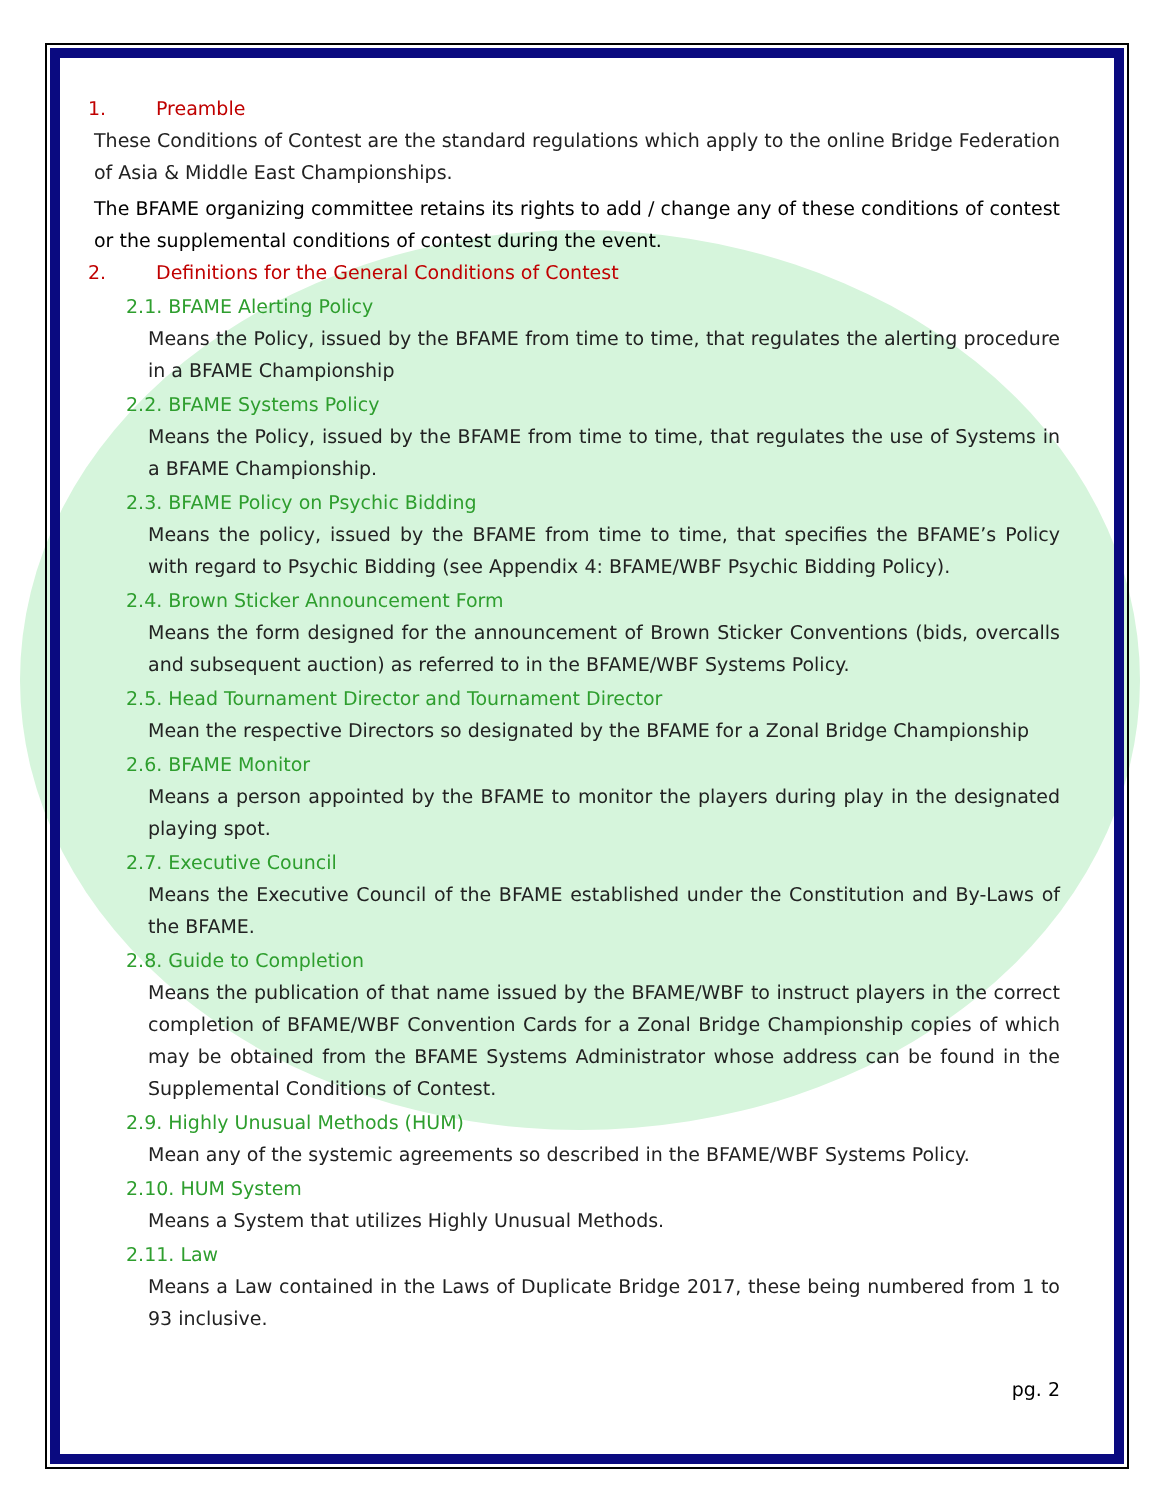1. Preamble
These Conditions of Contest are the standard regulations which apply to the online Bridge Federation of Asia & Middle East Championships.
The BFAME organizing committee retains its rights to add / change any of these conditions of contest or the supplemental conditions of contest during the event.
2. Definitions for the General Conditions of Contest
2.1. BFAME Alerting Policy
Means the Policy, issued by the BFAME from time to time, that regulates the alerting procedure in a BFAME Championship
2.2. BFAME Systems Policy
Means the Policy, issued by the BFAME from time to time, that regulates the use of Systems in a BFAME Championship.
2.3. BFAME Policy on Psychic Bidding
Means the policy, issued by the BFAME from time to time, that specifies the BFAME’s Policy with regard to Psychic Bidding (see Appendix 4: BFAME/WBF Psychic Bidding Policy).
2.4. Brown Sticker Announcement Form
Means the form designed for the announcement of Brown Sticker Conventions (bids, overcalls and subsequent auction) as referred to in the BFAME/WBF Systems Policy.
2.5. Head Tournament Director and Tournament Director
Mean the respective Directors so designated by the BFAME for a Zonal Bridge Championship
2.6. BFAME Monitor
Means a person appointed by the BFAME to monitor the players during play in the designated playing spot.
2.7. Executive Council
Means the Executive Council of the BFAME established under the Constitution and By-Laws of the BFAME.
2.8. Guide to Completion
Means the publication of that name issued by the BFAME/WBF to instruct players in the correct completion of BFAME/WBF Convention Cards for a Zonal Bridge Championship copies of which may be obtained from the BFAME Systems Administrator whose address can be found in the Supplemental Conditions of Contest.
2.9. Highly Unusual Methods (HUM)
Mean any of the systemic agreements so described in the BFAME/WBF Systems Policy.
2.10. HUM System
Means a System that utilizes Highly Unusual Methods.
2.11. Law
Means a Law contained in the Laws of Duplicate Bridge 2017, these being numbered from 1 to 93 inclusive.
pg. 2